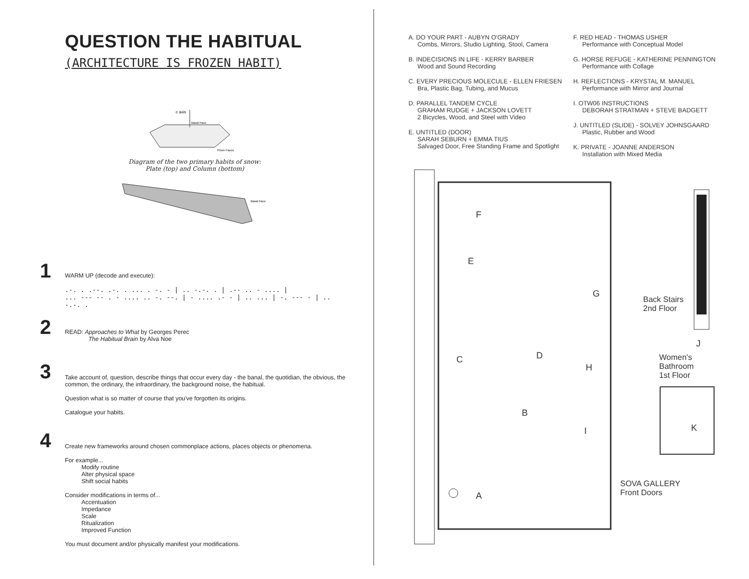QUESTION THE HABITUAL
(ARCHITECTURE IS FROZEN HABIT)
c axis
Basal Face
Prism Faces
Diagram of the two primary habits of snow:
Plate (top) and Column (bottom)
Basal Face
1
WARM UP (decode and execute):
.-. . .--. .-. . ... . -. - | .. -.-. . | .-- .. - .... |
... --- -- . - .... .. -. --. | - .... .- - | .. ... | -. --- - | .. -.-. .
2
READ: Approaches to What by Georges Perec
The Habitual Brain by Alva Noe
3
Take account of, question, describe things that occur every day - the banal, the quotidian, the obvious, the common, the ordinary, the infraordinary, the background noise, the habitual.
Question what is so matter of course that you've forgotten its origins.
Catalogue your habits.
4
Create new frameworks around chosen commonplace actions, places objects or phenomena.
For example...
Modify routine
Alter physical space
Shift social habits
Consider modifications in terms of...
Accentuation
Impedance
Scale
Ritualization
Improved Function
You must document and/or physically manifest your modifications.
A. DO YOUR PART - AUBYN O'GRADY
Combs, Mirrors, Studio Lighting, Stool, Camera
B. INDECISIONS IN LIFE - KERRY BARBER
Wood and Sound Recording
C. EVERY PRECIOUS MOLECULE - ELLEN FRIESEN
Bra, Plastic Bag, Tubing, and Mucus
D. PARALLEL TANDEM CYCLE
GRAHAM RUDGE + JACKSON LOVETT
2 Bicycles, Wood, and Steel with Video
E. UNTITLED (DOOR)
SARAH SEBURN + EMMA TIUS
Salvaged Door, Free Standing Frame and Spotlight
F. RED HEAD - THOMAS USHER
Performance with Conceptual Model
G. HORSE REFUGE - KATHERINE PENNINGTON
Performance with Collage
H. REFLECTIONS - KRYSTAL M. MANUEL
Performance with Mirror and Journal
I. OTW06 INSTRUCTIONS
DEBORAH STRATMAN + STEVE BADGETT
J. UNTITLED (SLIDE) - SOLVEY JOHNSGAARD
Plastic, Rubber and Wood
K. PRIVATE - JOANNE ANDERSON
Installation with Mixed Media
F
E
G
Back Stairs
2nd Floor
J
C D
H
Women's
Bathroom
1st Floor
B
K
I
SOVA GALLERY
Front Doors
A